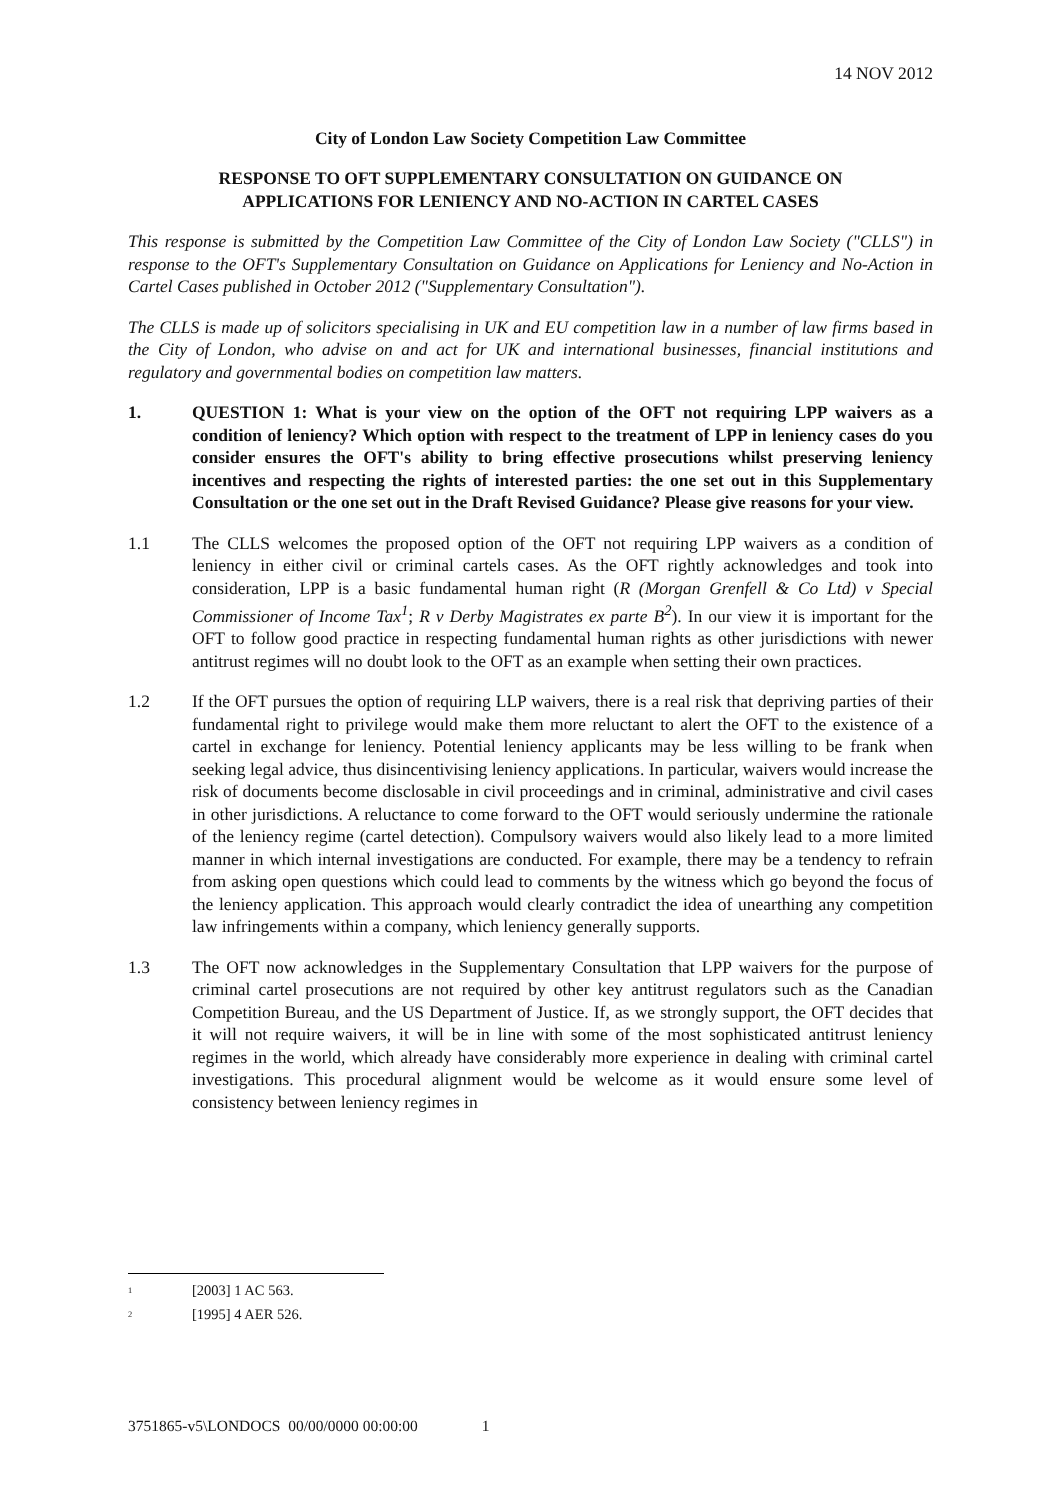14 NOV 2012
City of London Law Society Competition Law Committee
RESPONSE TO OFT SUPPLEMENTARY CONSULTATION ON GUIDANCE ON
APPLICATIONS FOR LENIENCY AND NO-ACTION IN CARTEL CASES
This response is submitted by the Competition Law Committee of the City of London Law Society ("CLLS") in response to the OFT's Supplementary Consultation on Guidance on Applications for Leniency and No-Action in Cartel Cases published in October 2012 ("Supplementary Consultation").
The CLLS is made up of solicitors specialising in UK and EU competition law in a number of law firms based in the City of London, who advise on and act for UK and international businesses, financial institutions and regulatory and governmental bodies on competition law matters.
1. QUESTION 1: What is your view on the option of the OFT not requiring LPP waivers as a condition of leniency? Which option with respect to the treatment of LPP in leniency cases do you consider ensures the OFT's ability to bring effective prosecutions whilst preserving leniency incentives and respecting the rights of interested parties: the one set out in this Supplementary Consultation or the one set out in the Draft Revised Guidance? Please give reasons for your view.
1.1 The CLLS welcomes the proposed option of the OFT not requiring LPP waivers as a condition of leniency in either civil or criminal cartels cases. As the OFT rightly acknowledges and took into consideration, LPP is a basic fundamental human right (R (Morgan Grenfell & Co Ltd) v Special Commissioner of Income Tax<sup>1</sup>; R v Derby Magistrates ex parte B<sup>2</sup>). In our view it is important for the OFT to follow good practice in respecting fundamental human rights as other jurisdictions with newer antitrust regimes will no doubt look to the OFT as an example when setting their own practices.
1.2 If the OFT pursues the option of requiring LLP waivers, there is a real risk that depriving parties of their fundamental right to privilege would make them more reluctant to alert the OFT to the existence of a cartel in exchange for leniency. Potential leniency applicants may be less willing to be frank when seeking legal advice, thus disincentivising leniency applications. In particular, waivers would increase the risk of documents become disclosable in civil proceedings and in criminal, administrative and civil cases in other jurisdictions. A reluctance to come forward to the OFT would seriously undermine the rationale of the leniency regime (cartel detection). Compulsory waivers would also likely lead to a more limited manner in which internal investigations are conducted. For example, there may be a tendency to refrain from asking open questions which could lead to comments by the witness which go beyond the focus of the leniency application. This approach would clearly contradict the idea of unearthing any competition law infringements within a company, which leniency generally supports.
1.3 The OFT now acknowledges in the Supplementary Consultation that LPP waivers for the purpose of criminal cartel prosecutions are not required by other key antitrust regulators such as the Canadian Competition Bureau, and the US Department of Justice. If, as we strongly support, the OFT decides that it will not require waivers, it will be in line with some of the most sophisticated antitrust leniency regimes in the world, which already have considerably more experience in dealing with criminal cartel investigations. This procedural alignment would be welcome as it would ensure some level of consistency between leniency regimes in
<sup>1</sup> [2003] 1 AC 563.
<sup>2</sup> [1995] 4 AER 526.
3751865-v5\LONDOCS 00/00/0000 00:00:00 1